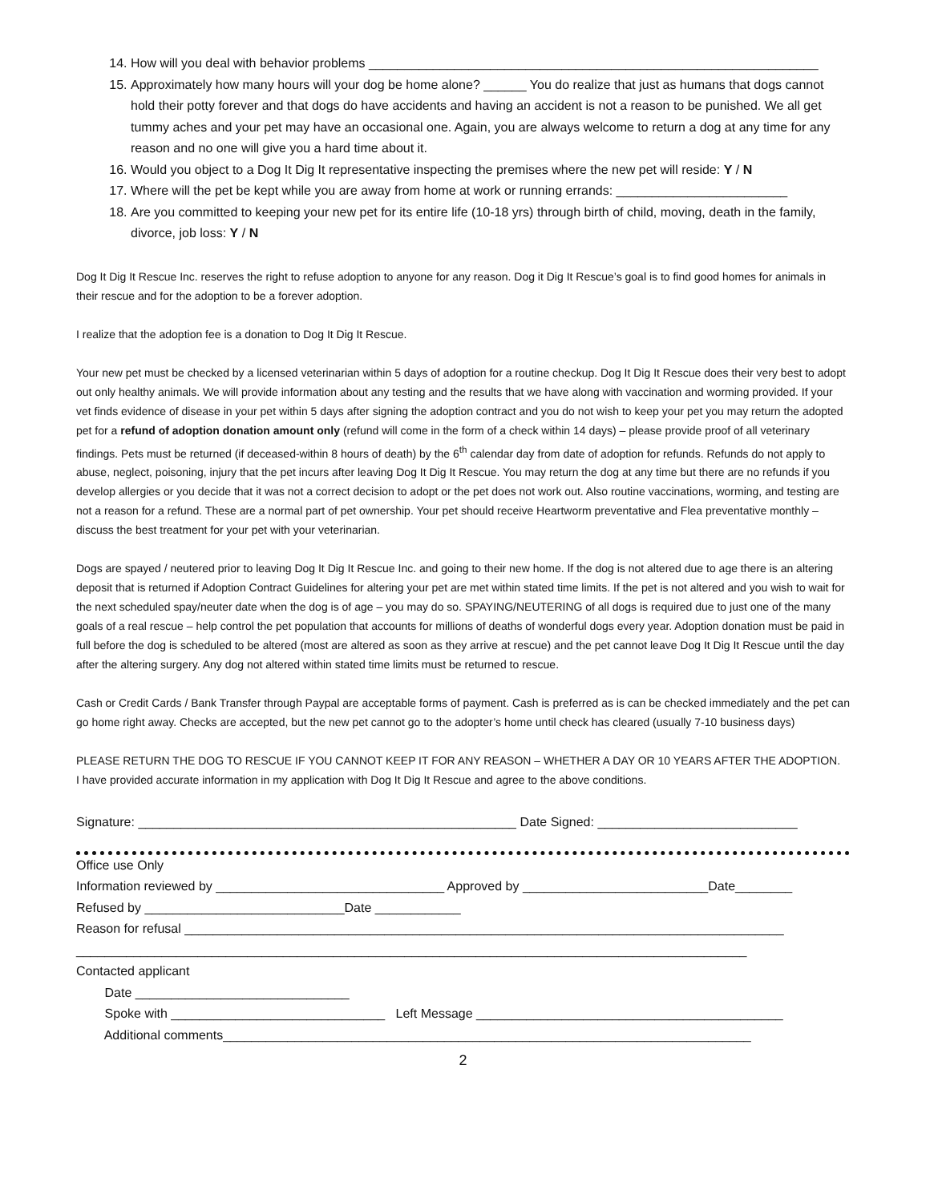14. How will you deal with behavior problems _______________________________________________________________
15. Approximately how many hours will your dog be home alone? ______ You do realize that just as humans that dogs cannot hold their potty forever and that dogs do have accidents and having an accident is not a reason to be punished. We all get tummy aches and your pet may have an occasional one. Again, you are always welcome to return a dog at any time for any reason and no one will give you a hard time about it.
16. Would you object to a Dog It Dig It representative inspecting the premises where the new pet will reside: Y / N
17. Where will the pet be kept while you are away from home at work or running errands: ________________________
18. Are you committed to keeping your new pet for its entire life (10-18 yrs) through birth of child, moving, death in the family, divorce, job loss: Y / N
Dog It Dig It Rescue Inc. reserves the right to refuse adoption to anyone for any reason. Dog it Dig It Rescue’s goal is to find good homes for animals in their rescue and for the adoption to be a forever adoption.
I realize that the adoption fee is a donation to Dog It Dig It Rescue.
Your new pet must be checked by a licensed veterinarian within 5 days of adoption for a routine checkup. Dog It Dig It Rescue does their very best to adopt out only healthy animals. We will provide information about any testing and the results that we have along with vaccination and worming provided. If your vet finds evidence of disease in your pet within 5 days after signing the adoption contract and you do not wish to keep your pet you may return the adopted pet for a refund of adoption donation amount only (refund will come in the form of a check within 14 days) – please provide proof of all veterinary findings. Pets must be returned (if deceased-within 8 hours of death) by the 6<sup>th</sup> calendar day from date of adoption for refunds. Refunds do not apply to abuse, neglect, poisoning, injury that the pet incurs after leaving Dog It Dig It Rescue. You may return the dog at any time but there are no refunds if you develop allergies or you decide that it was not a correct decision to adopt or the pet does not work out. Also routine vaccinations, worming, and testing are not a reason for a refund. These are a normal part of pet ownership. Your pet should receive Heartworm preventative and Flea preventative monthly – discuss the best treatment for your pet with your veterinarian.
Dogs are spayed / neutered prior to leaving Dog It Dig It Rescue Inc. and going to their new home. If the dog is not altered due to age there is an altering deposit that is returned if Adoption Contract Guidelines for altering your pet are met within stated time limits. If the pet is not altered and you wish to wait for the next scheduled spay/neuter date when the dog is of age – you may do so. SPAYING/NEUTERING of all dogs is required due to just one of the many goals of a real rescue – help control the pet population that accounts for millions of deaths of wonderful dogs every year. Adoption donation must be paid in full before the dog is scheduled to be altered (most are altered as soon as they arrive at rescue) and the pet cannot leave Dog It Dig It Rescue until the day after the altering surgery. Any dog not altered within stated time limits must be returned to rescue.
Cash or Credit Cards / Bank Transfer through Paypal are acceptable forms of payment. Cash is preferred as is can be checked immediately and the pet can go home right away. Checks are accepted, but the new pet cannot go to the adopter’s home until check has cleared (usually 7-10 business days)
PLEASE RETURN THE DOG TO RESCUE IF YOU CANNOT KEEP IT FOR ANY REASON – WHETHER A DAY OR 10 YEARS AFTER THE ADOPTION.
I have provided accurate information in my application with Dog It Dig It Rescue and agree to the above conditions.
Signature: _____________________________________________________ Date Signed: ____________________________
Office use Only Information reviewed by ________________________________ Approved by __________________________Date________ Refused by ____________________________Date ____________ Reason for refusal ____________________________________________________________________________________ ______________________________________________________________________________________________ Contacted applicant Date ______________________________ Spoke with ______________________________ Left Message ___________________________________________ Additional comments__________________________________________________________________________
2